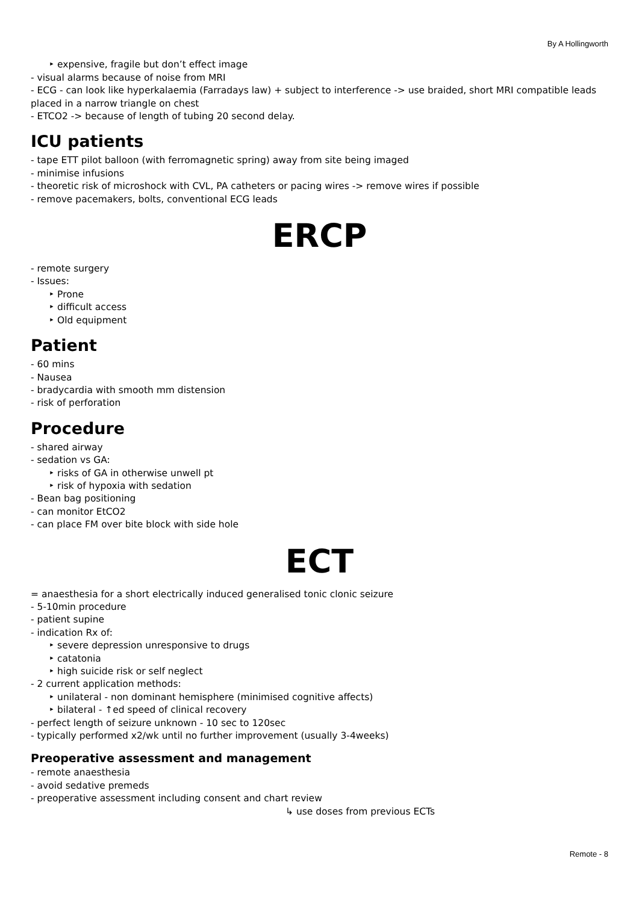By A Hollingworth
‣ expensive, fragile but don’t effect image
- visual alarms because of noise from MRI
- ECG - can look like hyperkalaemia (Farradays law) + subject to interference -> use braided, short MRI compatible leads placed in a narrow triangle on chest
- ETCO2 -> because of length of tubing 20 second delay.
ICU patients
- tape ETT pilot balloon (with ferromagnetic spring) away from site being imaged
- minimise infusions
- theoretic risk of microshock with CVL, PA catheters or pacing wires -> remove wires if possible
- remove pacemakers, bolts, conventional ECG leads
ERCP
- remote surgery
- Issues:
‣ Prone
‣ difficult access
‣ Old equipment
Patient
- 60 mins
- Nausea
- bradycardia with smooth mm distension
- risk of perforation
Procedure
- shared airway
- sedation vs GA:
‣ risks of GA in otherwise unwell pt
‣ risk of hypoxia with sedation
- Bean bag positioning
- can monitor EtCO2
- can place FM over bite block with side hole
ECT
= anaesthesia for a short electrically induced generalised tonic clonic seizure
- 5-10min procedure
- patient supine
- indication Rx of:
‣ severe depression unresponsive to drugs
‣ catatonia
‣ high suicide risk or self neglect
- 2 current application methods:
‣ unilateral - non dominant hemisphere (minimised cognitive affects)
‣ bilateral - ↑ed speed of clinical recovery
- perfect length of seizure unknown - 10 sec to 120sec
- typically performed x2/wk until no further improvement (usually 3-4weeks)
Preoperative assessment and management
- remote anaesthesia
- avoid sedative premeds
- preoperative assessment including consent and chart review
↳ use doses from previous ECTs
Remote - 8